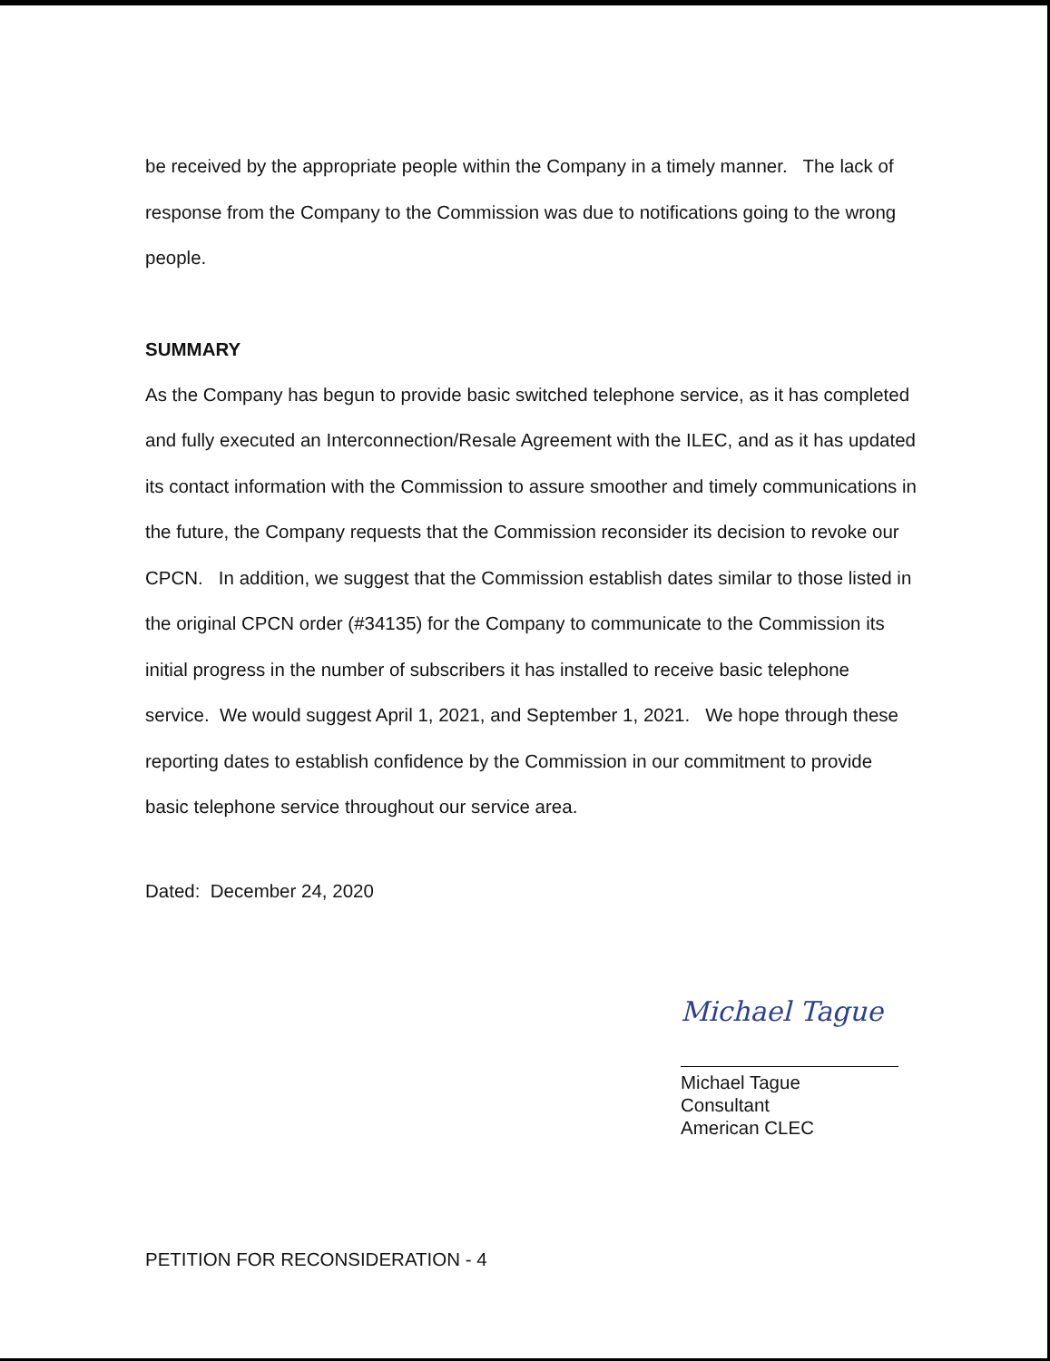be received by the appropriate people within the Company in a timely manner. The lack of response from the Company to the Commission was due to notifications going to the wrong people.
SUMMARY
As the Company has begun to provide basic switched telephone service, as it has completed and fully executed an Interconnection/Resale Agreement with the ILEC, and as it has updated its contact information with the Commission to assure smoother and timely communications in the future, the Company requests that the Commission reconsider its decision to revoke our CPCN. In addition, we suggest that the Commission establish dates similar to those listed in the original CPCN order (#34135) for the Company to communicate to the Commission its initial progress in the number of subscribers it has installed to receive basic telephone service. We would suggest April 1, 2021, and September 1, 2021. We hope through these reporting dates to establish confidence by the Commission in our commitment to provide basic telephone service throughout our service area.
Dated: December 24, 2020
Michael Tague
Michael Tague
Consultant
American CLEC
PETITION FOR RECONSIDERATION - 4